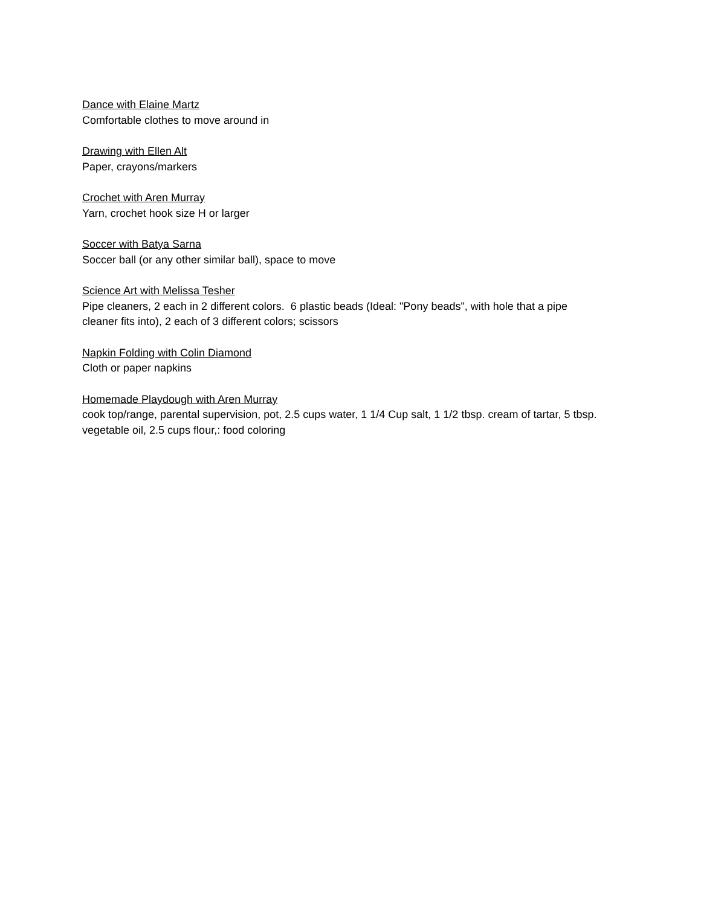Dance with Elaine Martz
Comfortable clothes to move around in
Drawing with Ellen Alt
Paper, crayons/markers
Crochet with Aren Murray
Yarn, crochet hook size H or larger
Soccer with Batya Sarna
Soccer ball (or any other similar ball), space to move
Science Art with Melissa Tesher
Pipe cleaners, 2 each in 2 different colors. 6 plastic beads (Ideal: "Pony beads", with hole that a pipe cleaner fits into), 2 each of 3 different colors; scissors
Napkin Folding with Colin Diamond
Cloth or paper napkins
Homemade Playdough with Aren Murray
cook top/range, parental supervision, pot, 2.5 cups water, 1 1/4 Cup salt, 1 1/2 tbsp. cream of tartar, 5 tbsp. vegetable oil, 2.5 cups flour,: food coloring